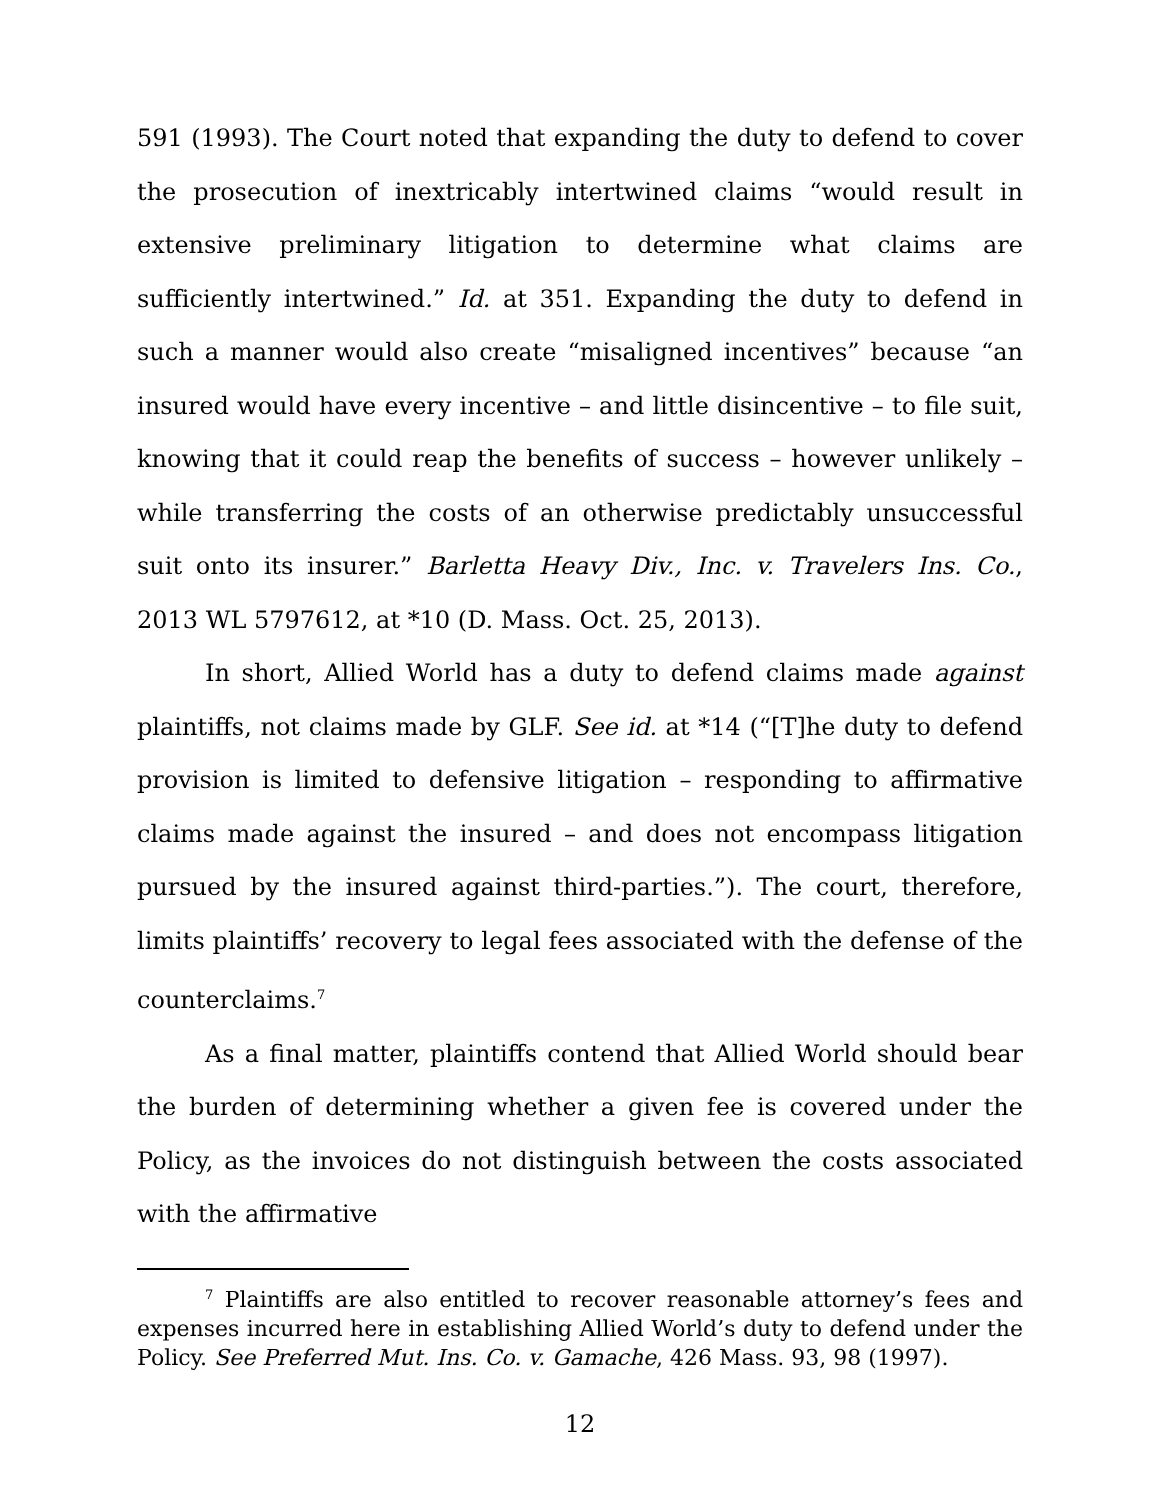591 (1993). The Court noted that expanding the duty to defend to cover the prosecution of inextricably intertwined claims “would result in extensive preliminary litigation to determine what claims are sufficiently intertwined.” Id. at 351. Expanding the duty to defend in such a manner would also create “misaligned incentives” because “an insured would have every incentive – and little disincentive – to file suit, knowing that it could reap the benefits of success – however unlikely – while transferring the costs of an otherwise predictably unsuccessful suit onto its insurer.” Barletta Heavy Div., Inc. v. Travelers Ins. Co., 2013 WL 5797612, at *10 (D. Mass. Oct. 25, 2013).
In short, Allied World has a duty to defend claims made against plaintiffs, not claims made by GLF. See id. at *14 (“[T]he duty to defend provision is limited to defensive litigation – responding to affirmative claims made against the insured – and does not encompass litigation pursued by the insured against third-parties.”). The court, therefore, limits plaintiffs’ recovery to legal fees associated with the defense of the counterclaims.<sup>7</sup>
As a final matter, plaintiffs contend that Allied World should bear the burden of determining whether a given fee is covered under the Policy, as the invoices do not distinguish between the costs associated with the affirmative
<sup>7</sup> Plaintiffs are also entitled to recover reasonable attorney’s fees and expenses incurred here in establishing Allied World’s duty to defend under the Policy. See Preferred Mut. Ins. Co. v. Gamache, 426 Mass. 93, 98 (1997).
12